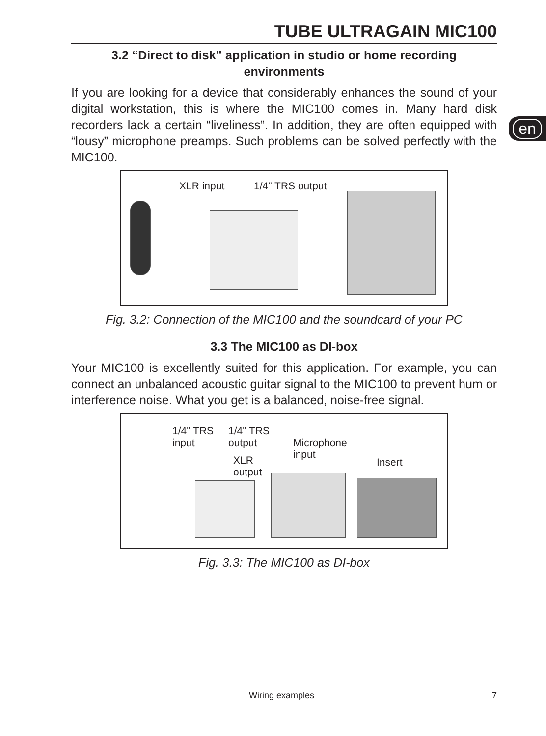en
TUBE ULTRAGAIN MIC100
3.2 “Direct to disk” application in studio or home recording environments
If you are looking for a device that considerably enhances the sound of your digital workstation, this is where the MIC100 comes in. Many hard disk recorders lack a certain “liveliness”. In addition, they are often equipped with “lousy” microphone preamps. Such problems can be solved perfectly with the MIC100.
XLR input 1/4" TRS output
Fig. 3.2: Connection of the MIC100 and the soundcard of your PC
3.3 The MIC100 as DI-box
Your MIC100 is excellently suited for this application. For example, you can connect an unbalanced acoustic guitar signal to the MIC100 to prevent hum or interference noise. What you get is a balanced, noise-free signal.
1/4" TRS
input
1/4" TRS
output Microphone
input XLR
output
Insert
Fig. 3.3: The MIC100 as DI-box
Wiring examples 7